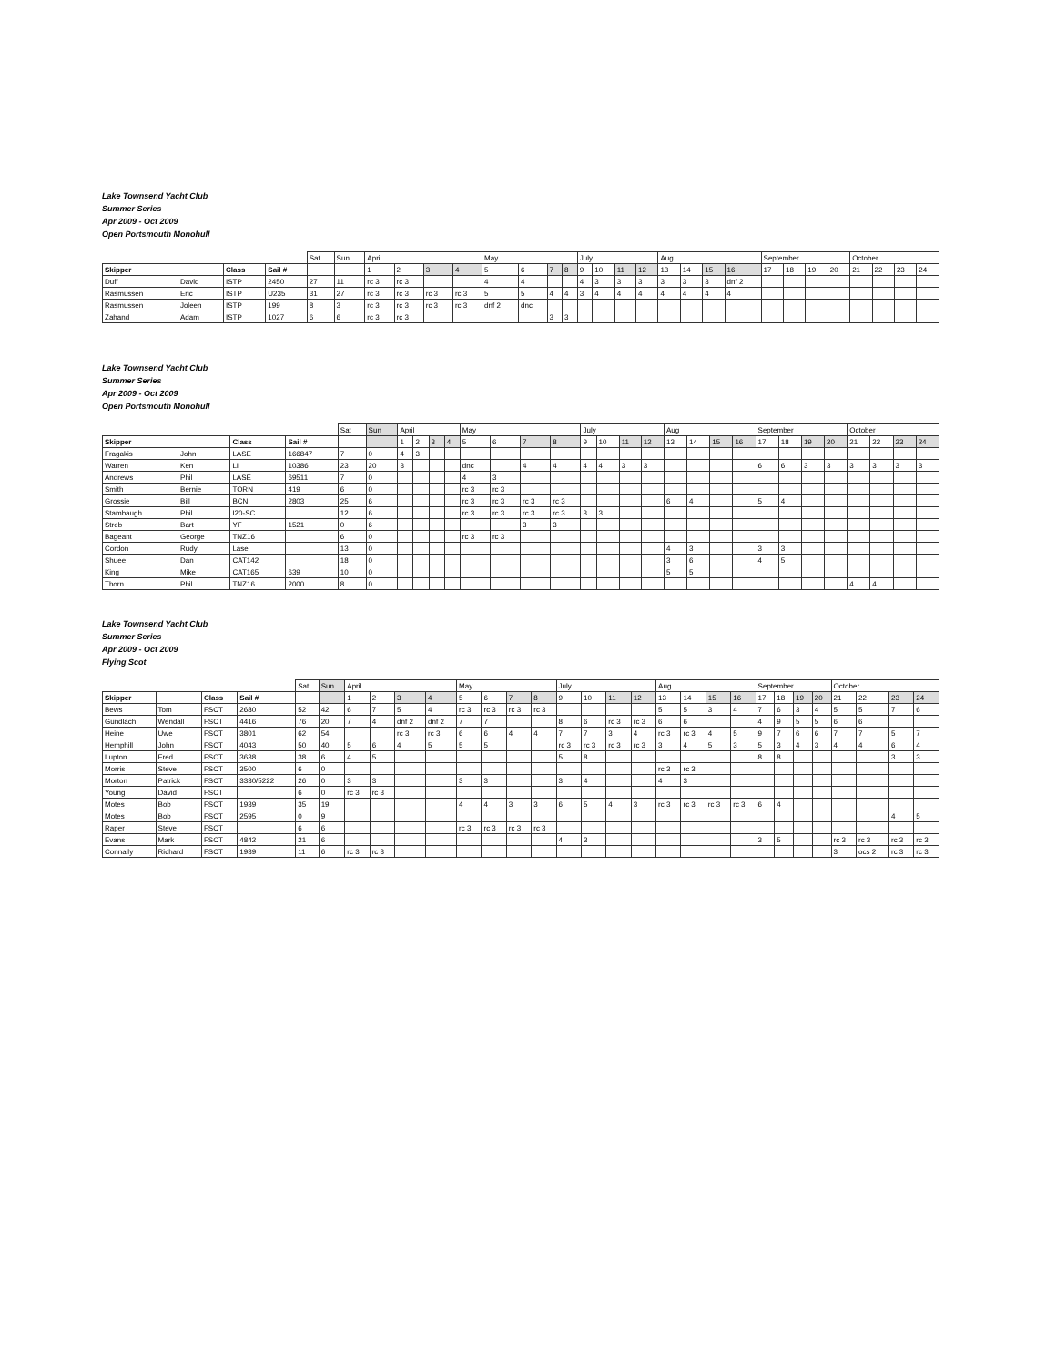Lake Townsend Yacht Club
Summer Series
Apr 2009 - Oct 2009
Open Portsmouth Monohull
| | | | | Sat | Sun | April | | | | May | | | | July | | | | Aug | | | | September | | | | October | | | |
| Skipper | | Class | Sail # | | | 1 | 2 | 3 | 4 | 5 | 6 | 7 | 8 | 9 | 10 | 11 | 12 | 13 | 14 | 15 | 16 | 17 | 18 | 19 | 20 | 21 | 22 | 23 | 24 |
| Duff | David | ISTP | 2450 | 27 | 11 | rc 3 | rc 3 | | | 4 | 4 | | | 4 | 3 | 3 | 3 | 3 | 3 | 3 | dnf 2 | | | | | | | | |
| Rasmussen | Eric | ISTP | U235 | 31 | 27 | rc 3 | rc 3 | rc 3 | rc 3 | 5 | 5 | 4 | 4 | 3 | 4 | 4 | 4 | 4 | 4 | 4 | 4 | | | | | | | | |
| Rasmussen | Joleen | ISTP | 199 | 8 | 3 | rc 3 | rc 3 | rc 3 | rc 3 | dnf 2 | dnc | | | | | | | | | | | | | | | | | | |
| Zahand | Adam | ISTP | 1027 | 6 | 6 | rc 3 | rc 3 | | | | | 3 | 3 | | | | | | | | | | | | | | | | |
Lake Townsend Yacht Club
Summer Series
Apr 2009 - Oct 2009
Open Portsmouth Monohull
| | | | | Sat | Sun | April | | | | May | | | | July | | | | Aug | | | | September | | | | October | | | |
| Skipper | | Class | Sail # | | | 1 | 2 | 3 | 4 | 5 | 6 | 7 | 8 | 9 | 10 | 11 | 12 | 13 | 14 | 15 | 16 | 17 | 18 | 19 | 20 | 21 | 22 | 23 | 24 |
| Fragakis | John | LASE | 166847 | 7 | 0 | 4 | 3 | | | | | | | | | | | | | | | | | | | | | | |
| Warren | Ken | LI | 10386 | 23 | 20 | 3 | | | | dnc | | 4 | 4 | 4 | 4 | 3 | 3 | | | | | 6 | 6 | 3 | 3 | 3 | 3 | 3 | 3 |
| Andrews | Phil | LASE | 69511 | 7 | 0 | | | | | 4 | 3 | | | | | | | | | | | | | | | | | | |
| Smith | Bernie | TORN | 419 | 6 | 0 | | | | | rc 3 | rc 3 | | | | | | | | | | | | | | | | | | |
| Grossie | Bill | BCN | 2803 | 25 | 6 | | | | | rc 3 | rc 3 | rc 3 | rc 3 | | | | | 6 | 4 | | | 5 | 4 | | | | | | |
| Stambaugh | Phil | I20-SC | | 12 | 6 | | | | | rc 3 | rc 3 | rc 3 | rc 3 | 3 | 3 | | | | | | | | | | | | | | |
| Streb | Bart | YF | 1521 | 0 | 6 | | | | | | | 3 | 3 | | | | | | | | | | | | | | | | |
| Bageant | George | TNZ16 | | 6 | 0 | | | | | rc 3 | rc 3 | | | | | | | | | | | | | | | | | | |
| Cordon | Rudy | Lase | | 13 | 0 | | | | | | | | | | | | | 4 | 3 | | | 3 | 3 | | | | | | |
| Shuee | Dan | CAT142 | | 18 | 0 | | | | | | | | | | | | | 3 | 6 | | | 4 | 5 | | | | | | |
| King | Mike | CAT165 | 639 | 10 | 0 | | | | | | | | | | | | | 5 | 5 | | | | | | | | | | |
| Thorn | Phil | TNZ16 | 2000 | 8 | 0 | | | | | | | | | | | | | | | | | | | | | 4 | 4 | | |
Lake Townsend Yacht Club
Summer Series
Apr 2009 - Oct 2009
Flying Scot
| | | | | Sat | Sun | April | | | | May | | | | July | | | | Aug | | | | September | | | | October | | | |
| Skipper | | Class | Sail # | | | 1 | 2 | 3 | 4 | 5 | 6 | 7 | 8 | 9 | 10 | 11 | 12 | 13 | 14 | 15 | 16 | 17 | 18 | 19 | 20 | 21 | 22 | 23 | 24 |
| Bews | Tom | FSCT | 2680 | 52 | 42 | 6 | 7 | 5 | 4 | rc 3 | rc 3 | rc 3 | rc 3 | | | | | 5 | 5 | 3 | 4 | 7 | 6 | 3 | 4 | 5 | 5 | 7 | 6 |
| Gundlach | Wendall | FSCT | 4416 | 76 | 20 | 7 | 4 | dnf 2 | dnf 2 | 7 | 7 | | | 8 | 6 | rc 3 | rc 3 | 6 | 6 | | | 4 | 9 | 5 | 5 | 6 | 6 | | |
| Heine | Uwe | FSCT | 3801 | 62 | 54 | | | rc 3 | rc 3 | 6 | 6 | 4 | 4 | 7 | 7 | 3 | 4 | rc 3 | rc 3 | 4 | 5 | 9 | 7 | 6 | 6 | 7 | 7 | 5 | 7 |
| Hemphill | John | FSCT | 4043 | 50 | 40 | 5 | 6 | 4 | 5 | 5 | 5 | | | rc 3 | rc 3 | rc 3 | rc 3 | 3 | 4 | 5 | 3 | 5 | 3 | 4 | 3 | 4 | 4 | 6 | 4 |
| Lupton | Fred | FSCT | 3638 | 38 | 6 | 4 | 5 | | | | | | | 5 | 8 | | | | | | | 8 | 8 | | | | | 3 | 3 |
| Morris | Steve | FSCT | 3500 | 6 | 0 | | | | | | | | | | | | | rc 3 | rc 3 | | | | | | | | | | |
| Morton | Patrick | FSCT | 3330/5222 | 26 | 0 | 3 | 3 | | | 3 | 3 | | | 3 | 4 | | | 4 | 3 | | | | | | | | | | |
| Young | David | FSCT | | 6 | 0 | rc 3 | rc 3 | | | | | | | | | | | | | | | | | | | | | | |
| Motes | Bob | FSCT | 1939 | 35 | 19 | | | | | 4 | 4 | 3 | 3 | 6 | 5 | 4 | 3 | rc 3 | rc 3 | rc 3 | rc 3 | 6 | 4 | | | | | | |
| Motes | Bob | FSCT | 2595 | 0 | 9 | | | | | | | | | | | | | | | | | | | | | | | 4 | 5 |
| Raper | Steve | FSCT | | 6 | 6 | | | | | rc 3 | rc 3 | rc 3 | rc 3 | | | | | | | | | | | | | | | | |
| Evans | Mark | FSCT | 4842 | 21 | 6 | | | | | | | | | 4 | 3 | | | | | | | 3 | 5 | | | rc 3 | rc 3 | rc 3 | rc 3 |
| Connally | Richard | FSCT | 1939 | 11 | 6 | rc 3 | rc 3 | | | | | | | | | | | | | | | | | | | 3 | ocs 2 | rc 3 | rc 3 |